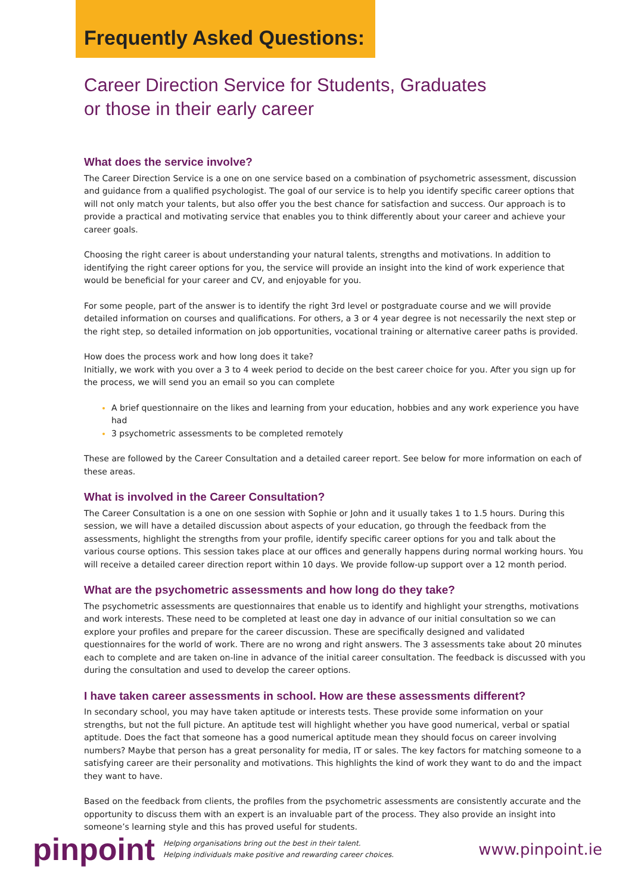Frequently Asked Questions:
Career Direction Service for Students, Graduates
or those in their early career
What does the service involve?
The Career Direction Service is a one on one service based on a combination of psychometric assessment, discussion and guidance from a qualified psychologist. The goal of our service is to help you identify specific career options that will not only match your talents, but also offer you the best chance for satisfaction and success. Our approach is to provide a practical and motivating service that enables you to think differently about your career and achieve your career goals.
Choosing the right career is about understanding your natural talents, strengths and motivations. In addition to identifying the right career options for you, the service will provide an insight into the kind of work experience that would be beneficial for your career and CV, and enjoyable for you.
For some people, part of the answer is to identify the right 3rd level or postgraduate course and we will provide detailed information on courses and qualifications. For others, a 3 or 4 year degree is not necessarily the next step or the right step, so detailed information on job opportunities, vocational training or alternative career paths is provided.
How does the process work and how long does it take?
Initially, we work with you over a 3 to 4 week period to decide on the best career choice for you. After you sign up for the process, we will send you an email so you can complete
A brief questionnaire on the likes and learning from your education, hobbies and any work experience you have had
3 psychometric assessments to be completed remotely
These are followed by the Career Consultation and a detailed career report. See below for more information on each of these areas.
What is involved in the Career Consultation?
The Career Consultation is a one on one session with Sophie or John and it usually takes 1 to 1.5 hours. During this session, we will have a detailed discussion about aspects of your education, go through the feedback from the assessments, highlight the strengths from your profile, identify specific career options for you and talk about the various course options. This session takes place at our offices and generally happens during normal working hours. You will receive a detailed career direction report within 10 days. We provide follow-up support over a 12 month period.
What are the psychometric assessments and how long do they take?
The psychometric assessments are questionnaires that enable us to identify and highlight your strengths, motivations and work interests. These need to be completed at least one day in advance of our initial consultation so we can explore your profiles and prepare for the career discussion. These are specifically designed and validated questionnaires for the world of work. There are no wrong and right answers. The 3 assessments take about 20 minutes each to complete and are taken on-line in advance of the initial career consultation. The feedback is discussed with you during the consultation and used to develop the career options.
I have taken career assessments in school. How are these assessments different?
In secondary school, you may have taken aptitude or interests tests. These provide some information on your strengths, but not the full picture. An aptitude test will highlight whether you have good numerical, verbal or spatial aptitude. Does the fact that someone has a good numerical aptitude mean they should focus on career involving numbers? Maybe that person has a great personality for media, IT or sales. The key factors for matching someone to a satisfying career are their personality and motivations. This highlights the kind of work they want to do and the impact they want to have.
Based on the feedback from clients, the profiles from the psychometric assessments are consistently accurate and the opportunity to discuss them with an expert is an invaluable part of the process. They also provide an insight into someone’s learning style and this has proved useful for students.
pinpoint
Helping organisations bring out the best in their talent.
Helping individuals make positive and rewarding career choices.
www.pinpoint.ie